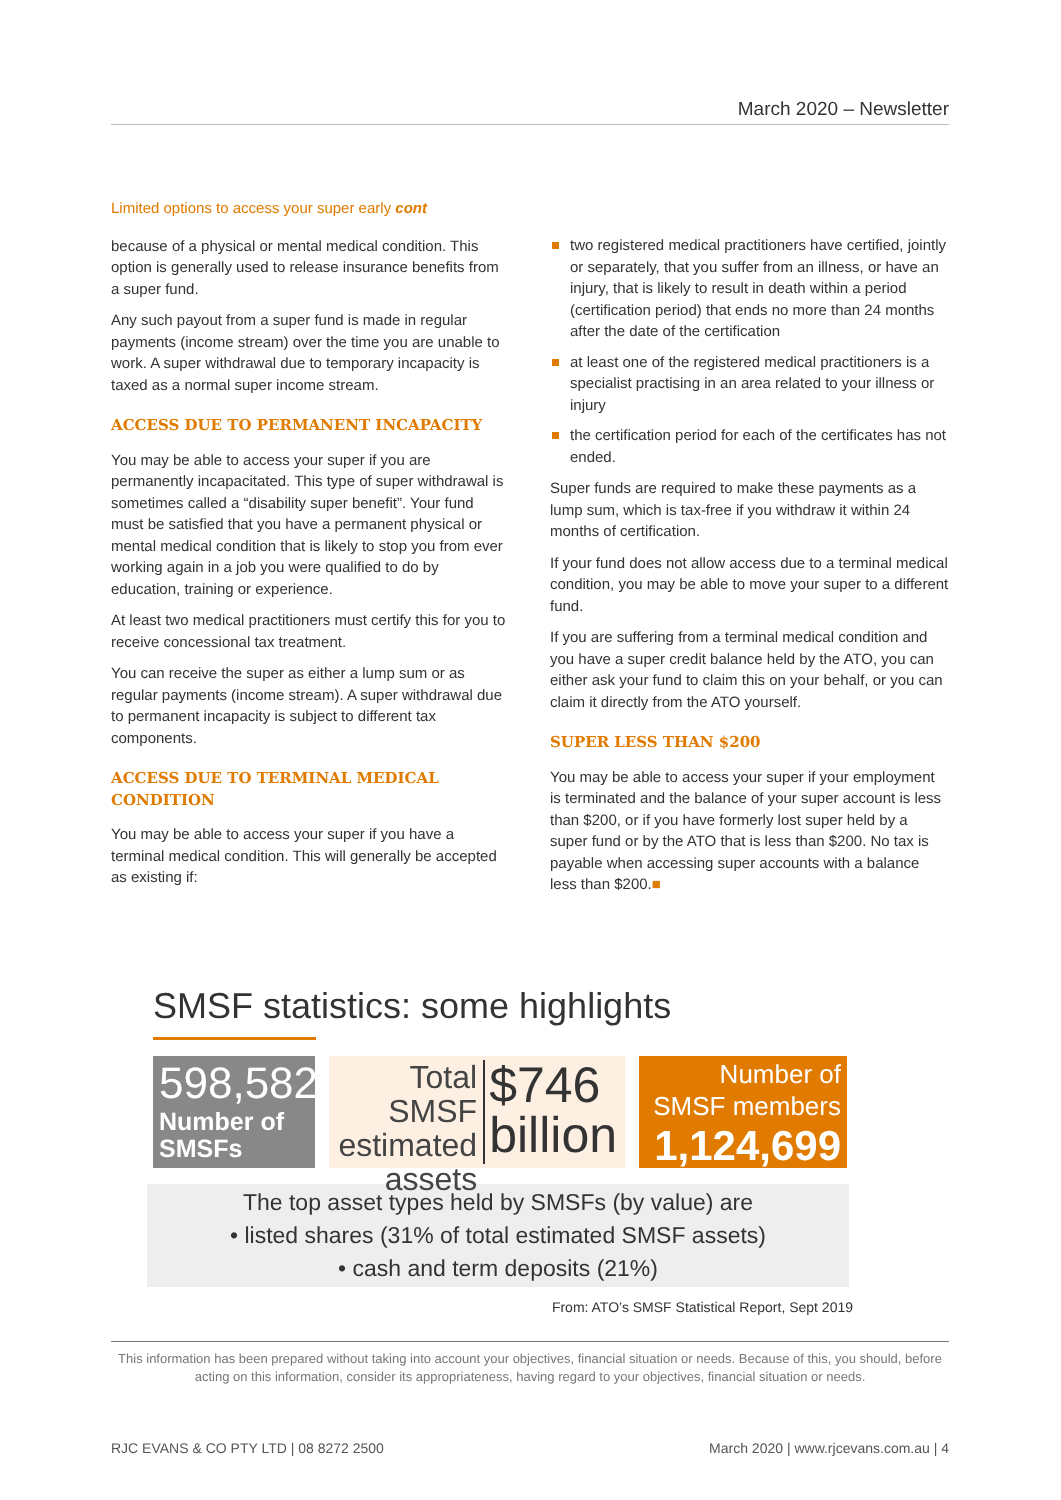March 2020 – Newsletter
Limited options to access your super early cont
because of a physical or mental medical condition. This option is generally used to release insurance benefits from a super fund.
Any such payout from a super fund is made in regular payments (income stream) over the time you are unable to work. A super withdrawal due to temporary incapacity is taxed as a normal super income stream.
ACCESS DUE TO PERMANENT INCAPACITY
You may be able to access your super if you are permanently incapacitated. This type of super withdrawal is sometimes called a “disability super benefit”. Your fund must be satisfied that you have a permanent physical or mental medical condition that is likely to stop you from ever working again in a job you were qualified to do by education, training or experience.
At least two medical practitioners must certify this for you to receive concessional tax treatment.
You can receive the super as either a lump sum or as regular payments (income stream). A super withdrawal due to permanent incapacity is subject to different tax components.
ACCESS DUE TO TERMINAL MEDICAL CONDITION
You may be able to access your super if you have a terminal medical condition. This will generally be accepted as existing if:
two registered medical practitioners have certified, jointly or separately, that you suffer from an illness, or have an injury, that is likely to result in death within a period (certification period) that ends no more than 24 months after the date of the certification
at least one of the registered medical practitioners is a specialist practising in an area related to your illness or injury
the certification period for each of the certificates has not ended.
Super funds are required to make these payments as a lump sum, which is tax-free if you withdraw it within 24 months of certification.
If your fund does not allow access due to a terminal medical condition, you may be able to move your super to a different fund.
If you are suffering from a terminal medical condition and you have a super credit balance held by the ATO, you can either ask your fund to claim this on your behalf, or you can claim it directly from the ATO yourself.
SUPER LESS THAN $200
You may be able to access your super if your employment is terminated and the balance of your super account is less than $200, or if you have formerly lost super held by a super fund or by the ATO that is less than $200. No tax is payable when accessing super accounts with a balance less than $200.■
SMSF statistics: some highlights
598,582
Number of SMSFs
Total SMSF estimated assets
$746 billion
Number of SMSF members
1,124,699
The top asset types held by SMSFs (by value) are
• listed shares (31% of total estimated SMSF assets)
• cash and term deposits (21%)
From: ATO’s SMSF Statistical Report, Sept 2019
This information has been prepared without taking into account your objectives, financial situation or needs. Because of this, you should, before acting on this information, consider its appropriateness, having regard to your objectives, financial situation or needs.
RJC EVANS & CO PTY LTD | 08 8272 2500 March 2020 | www.rjcevans.com.au | 4